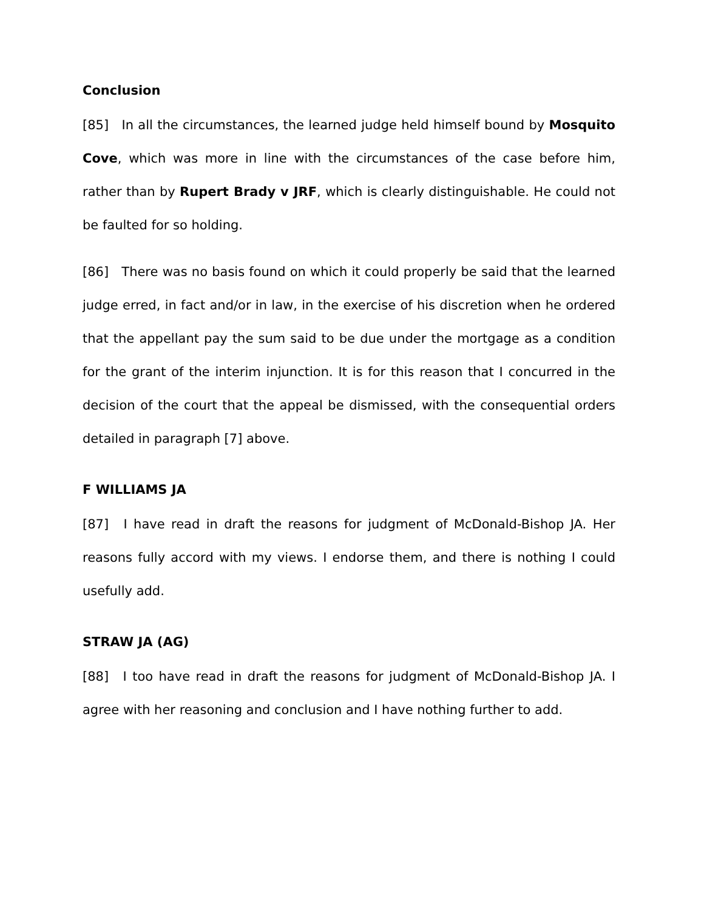Conclusion
[85] In all the circumstances, the learned judge held himself bound by Mosquito Cove, which was more in line with the circumstances of the case before him, rather than by Rupert Brady v JRF, which is clearly distinguishable. He could not be faulted for so holding.
[86] There was no basis found on which it could properly be said that the learned judge erred, in fact and/or in law, in the exercise of his discretion when he ordered that the appellant pay the sum said to be due under the mortgage as a condition for the grant of the interim injunction. It is for this reason that I concurred in the decision of the court that the appeal be dismissed, with the consequential orders detailed in paragraph [7] above.
F WILLIAMS JA
[87] I have read in draft the reasons for judgment of McDonald-Bishop JA. Her reasons fully accord with my views. I endorse them, and there is nothing I could usefully add.
STRAW JA (AG)
[88] I too have read in draft the reasons for judgment of McDonald-Bishop JA. I agree with her reasoning and conclusion and I have nothing further to add.